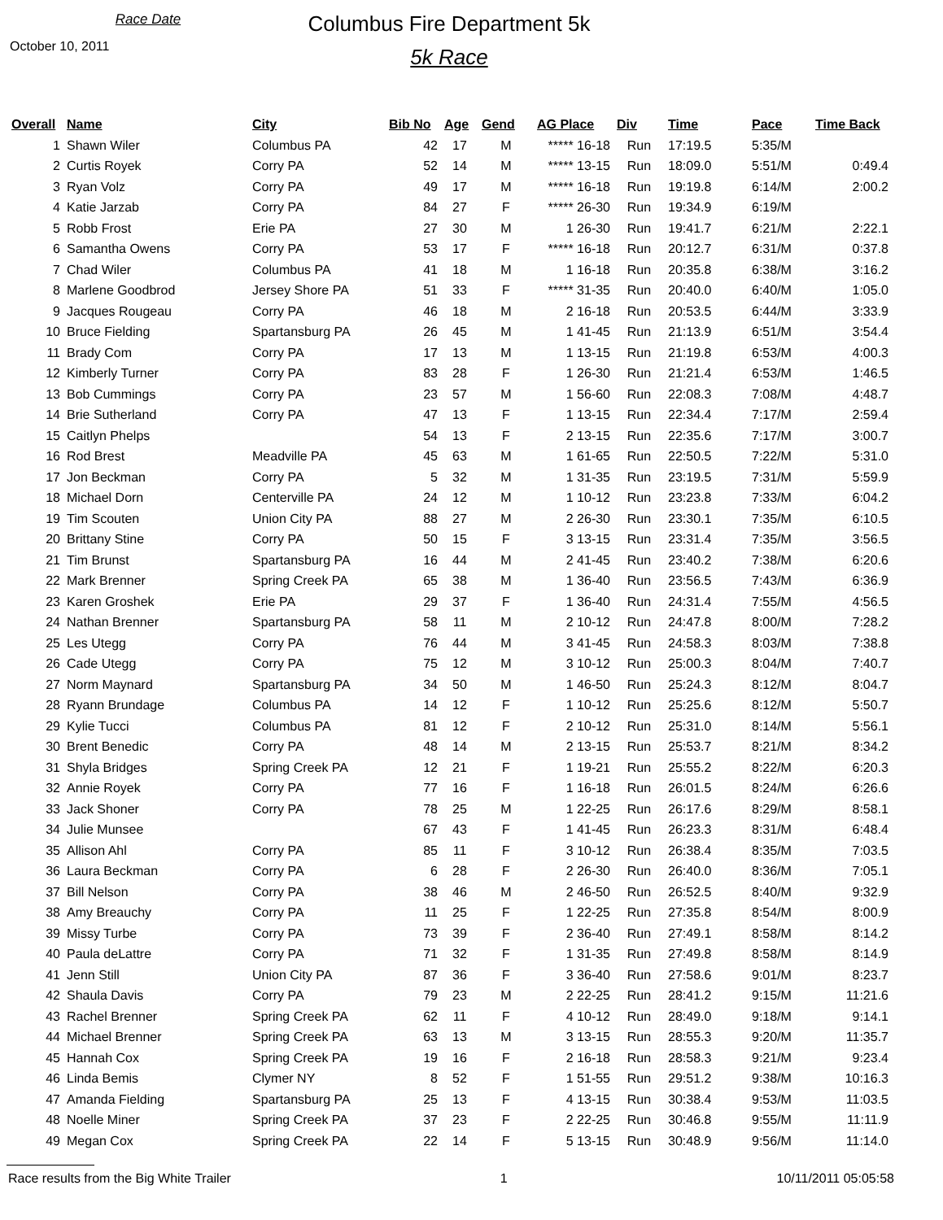Race Date
October 10, 2011
Columbus Fire Department 5k
5k Race
| Overall | Name | City | Bib No | Age | Gend | AG Place | Div | Time | Pace | Time Back |
| --- | --- | --- | --- | --- | --- | --- | --- | --- | --- | --- |
| 1 | Shawn Wiler | Columbus PA | 42 | 17 | M | ***** 16-18 | Run | 17:19.5 | 5:35/M | |
| 2 | Curtis Royek | Corry PA | 52 | 14 | M | ***** 13-15 | Run | 18:09.0 | 5:51/M | 0:49.4 |
| 3 | Ryan Volz | Corry PA | 49 | 17 | M | ***** 16-18 | Run | 19:19.8 | 6:14/M | 2:00.2 |
| 4 | Katie Jarzab | Corry PA | 84 | 27 | F | ***** 26-30 | Run | 19:34.9 | 6:19/M | |
| 5 | Robb Frost | Erie PA | 27 | 30 | M | 1 26-30 | Run | 19:41.7 | 6:21/M | 2:22.1 |
| 6 | Samantha Owens | Corry PA | 53 | 17 | F | ***** 16-18 | Run | 20:12.7 | 6:31/M | 0:37.8 |
| 7 | Chad Wiler | Columbus PA | 41 | 18 | M | 1 16-18 | Run | 20:35.8 | 6:38/M | 3:16.2 |
| 8 | Marlene Goodbrod | Jersey Shore PA | 51 | 33 | F | ***** 31-35 | Run | 20:40.0 | 6:40/M | 1:05.0 |
| 9 | Jacques Rougeau | Corry PA | 46 | 18 | M | 2 16-18 | Run | 20:53.5 | 6:44/M | 3:33.9 |
| 10 | Bruce Fielding | Spartansburg PA | 26 | 45 | M | 1 41-45 | Run | 21:13.9 | 6:51/M | 3:54.4 |
| 11 | Brady Com | Corry PA | 17 | 13 | M | 1 13-15 | Run | 21:19.8 | 6:53/M | 4:00.3 |
| 12 | Kimberly Turner | Corry PA | 83 | 28 | F | 1 26-30 | Run | 21:21.4 | 6:53/M | 1:46.5 |
| 13 | Bob Cummings | Corry PA | 23 | 57 | M | 1 56-60 | Run | 22:08.3 | 7:08/M | 4:48.7 |
| 14 | Brie Sutherland | Corry PA | 47 | 13 | F | 1 13-15 | Run | 22:34.4 | 7:17/M | 2:59.4 |
| 15 | Caitlyn Phelps | | 54 | 13 | F | 2 13-15 | Run | 22:35.6 | 7:17/M | 3:00.7 |
| 16 | Rod Brest | Meadville PA | 45 | 63 | M | 1 61-65 | Run | 22:50.5 | 7:22/M | 5:31.0 |
| 17 | Jon Beckman | Corry PA | 5 | 32 | M | 1 31-35 | Run | 23:19.5 | 7:31/M | 5:59.9 |
| 18 | Michael Dorn | Centerville PA | 24 | 12 | M | 1 10-12 | Run | 23:23.8 | 7:33/M | 6:04.2 |
| 19 | Tim Scouten | Union City PA | 88 | 27 | M | 2 26-30 | Run | 23:30.1 | 7:35/M | 6:10.5 |
| 20 | Brittany Stine | Corry PA | 50 | 15 | F | 3 13-15 | Run | 23:31.4 | 7:35/M | 3:56.5 |
| 21 | Tim Brunst | Spartansburg PA | 16 | 44 | M | 2 41-45 | Run | 23:40.2 | 7:38/M | 6:20.6 |
| 22 | Mark Brenner | Spring Creek PA | 65 | 38 | M | 1 36-40 | Run | 23:56.5 | 7:43/M | 6:36.9 |
| 23 | Karen Groshek | Erie PA | 29 | 37 | F | 1 36-40 | Run | 24:31.4 | 7:55/M | 4:56.5 |
| 24 | Nathan Brenner | Spartansburg PA | 58 | 11 | M | 2 10-12 | Run | 24:47.8 | 8:00/M | 7:28.2 |
| 25 | Les Utegg | Corry PA | 76 | 44 | M | 3 41-45 | Run | 24:58.3 | 8:03/M | 7:38.8 |
| 26 | Cade Utegg | Corry PA | 75 | 12 | M | 3 10-12 | Run | 25:00.3 | 8:04/M | 7:40.7 |
| 27 | Norm Maynard | Spartansburg PA | 34 | 50 | M | 1 46-50 | Run | 25:24.3 | 8:12/M | 8:04.7 |
| 28 | Ryann Brundage | Columbus PA | 14 | 12 | F | 1 10-12 | Run | 25:25.6 | 8:12/M | 5:50.7 |
| 29 | Kylie Tucci | Columbus PA | 81 | 12 | F | 2 10-12 | Run | 25:31.0 | 8:14/M | 5:56.1 |
| 30 | Brent Benedic | Corry PA | 48 | 14 | M | 2 13-15 | Run | 25:53.7 | 8:21/M | 8:34.2 |
| 31 | Shyla Bridges | Spring Creek PA | 12 | 21 | F | 1 19-21 | Run | 25:55.2 | 8:22/M | 6:20.3 |
| 32 | Annie Royek | Corry PA | 77 | 16 | F | 1 16-18 | Run | 26:01.5 | 8:24/M | 6:26.6 |
| 33 | Jack Shoner | Corry PA | 78 | 25 | M | 1 22-25 | Run | 26:17.6 | 8:29/M | 8:58.1 |
| 34 | Julie Munsee | | 67 | 43 | F | 1 41-45 | Run | 26:23.3 | 8:31/M | 6:48.4 |
| 35 | Allison Ahl | Corry PA | 85 | 11 | F | 3 10-12 | Run | 26:38.4 | 8:35/M | 7:03.5 |
| 36 | Laura Beckman | Corry PA | 6 | 28 | F | 2 26-30 | Run | 26:40.0 | 8:36/M | 7:05.1 |
| 37 | Bill Nelson | Corry PA | 38 | 46 | M | 2 46-50 | Run | 26:52.5 | 8:40/M | 9:32.9 |
| 38 | Amy Breauchy | Corry PA | 11 | 25 | F | 1 22-25 | Run | 27:35.8 | 8:54/M | 8:00.9 |
| 39 | Missy Turbe | Corry PA | 73 | 39 | F | 2 36-40 | Run | 27:49.1 | 8:58/M | 8:14.2 |
| 40 | Paula deLattre | Corry PA | 71 | 32 | F | 1 31-35 | Run | 27:49.8 | 8:58/M | 8:14.9 |
| 41 | Jenn Still | Union City PA | 87 | 36 | F | 3 36-40 | Run | 27:58.6 | 9:01/M | 8:23.7 |
| 42 | Shaula Davis | Corry PA | 79 | 23 | M | 2 22-25 | Run | 28:41.2 | 9:15/M | 11:21.6 |
| 43 | Rachel Brenner | Spring Creek PA | 62 | 11 | F | 4 10-12 | Run | 28:49.0 | 9:18/M | 9:14.1 |
| 44 | Michael Brenner | Spring Creek PA | 63 | 13 | M | 3 13-15 | Run | 28:55.3 | 9:20/M | 11:35.7 |
| 45 | Hannah Cox | Spring Creek PA | 19 | 16 | F | 2 16-18 | Run | 28:58.3 | 9:21/M | 9:23.4 |
| 46 | Linda Bemis | Clymer NY | 8 | 52 | F | 1 51-55 | Run | 29:51.2 | 9:38/M | 10:16.3 |
| 47 | Amanda Fielding | Spartansburg PA | 25 | 13 | F | 4 13-15 | Run | 30:38.4 | 9:53/M | 11:03.5 |
| 48 | Noelle Miner | Spring Creek PA | 37 | 23 | F | 2 22-25 | Run | 30:46.8 | 9:55/M | 11:11.9 |
| 49 | Megan Cox | Spring Creek PA | 22 | 14 | F | 5 13-15 | Run | 30:48.9 | 9:56/M | 11:14.0 |
Race results from the Big White Trailer 1 10/11/2011 05:05:58